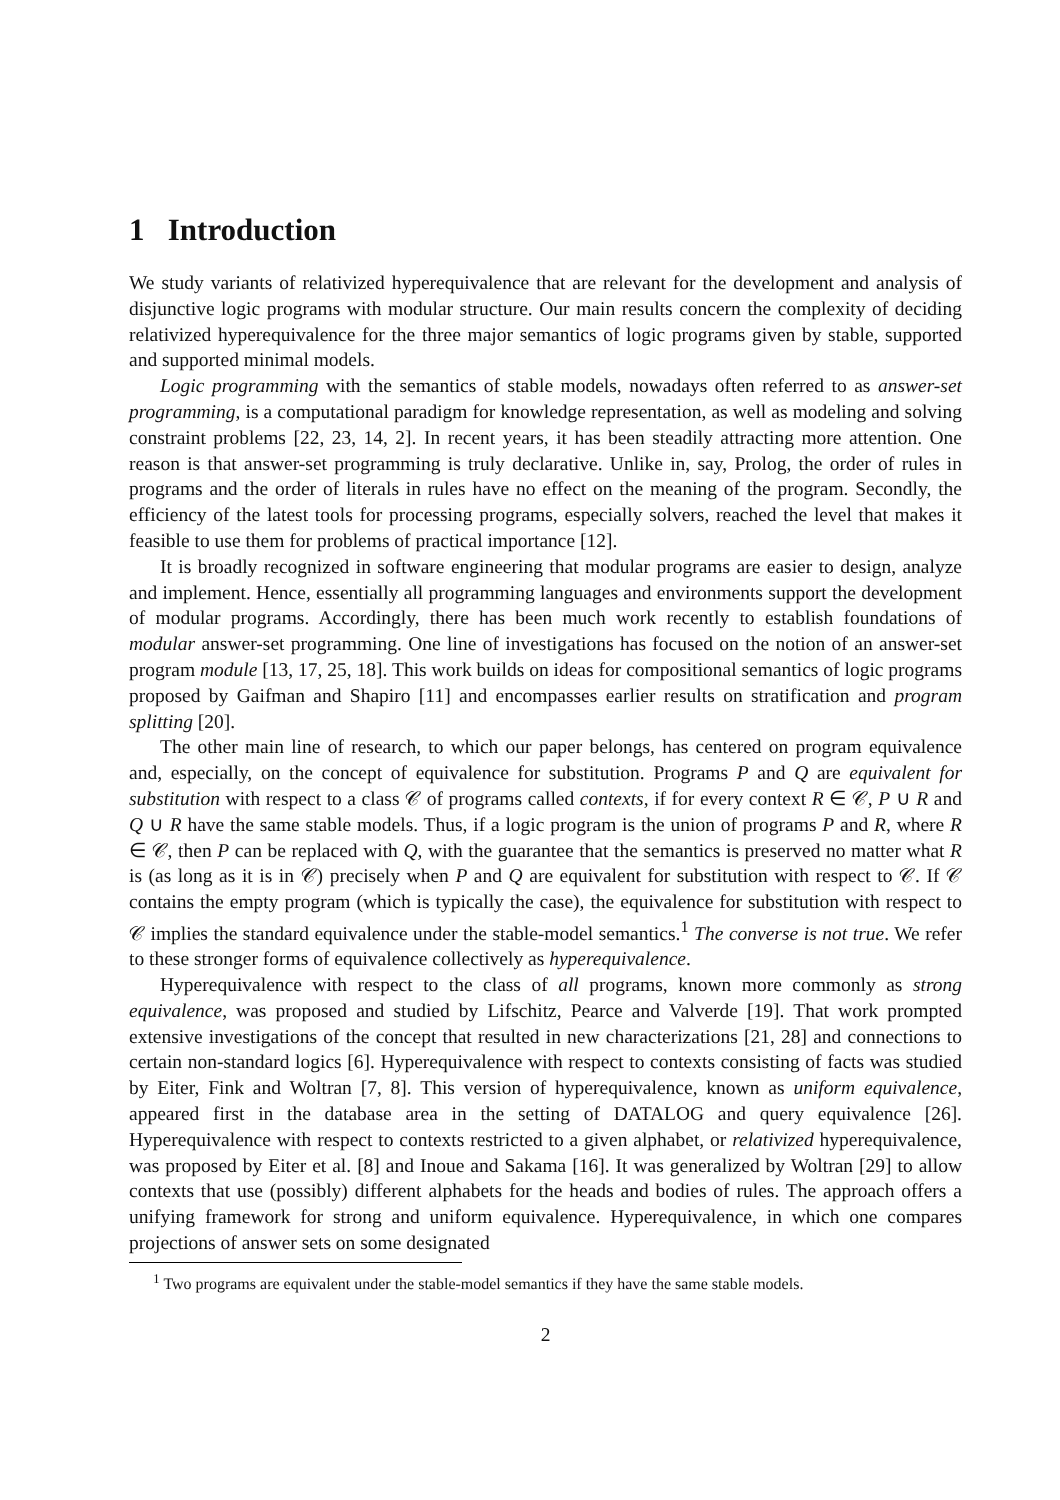1 Introduction
We study variants of relativized hyperequivalence that are relevant for the development and analysis of disjunctive logic programs with modular structure. Our main results concern the complexity of deciding relativized hyperequivalence for the three major semantics of logic programs given by stable, supported and supported minimal models.
Logic programming with the semantics of stable models, nowadays often referred to as answer-set programming, is a computational paradigm for knowledge representation, as well as modeling and solving constraint problems [22, 23, 14, 2]. In recent years, it has been steadily attracting more attention. One reason is that answer-set programming is truly declarative. Unlike in, say, Prolog, the order of rules in programs and the order of literals in rules have no effect on the meaning of the program. Secondly, the efficiency of the latest tools for processing programs, especially solvers, reached the level that makes it feasible to use them for problems of practical importance [12].
It is broadly recognized in software engineering that modular programs are easier to design, analyze and implement. Hence, essentially all programming languages and environments support the development of modular programs. Accordingly, there has been much work recently to establish foundations of modular answer-set programming. One line of investigations has focused on the notion of an answer-set program module [13, 17, 25, 18]. This work builds on ideas for compositional semantics of logic programs proposed by Gaifman and Shapiro [11] and encompasses earlier results on stratification and program splitting [20].
The other main line of research, to which our paper belongs, has centered on program equivalence and, especially, on the concept of equivalence for substitution. Programs P and Q are equivalent for substitution with respect to a class 𝒞 of programs called contexts, if for every context R ∈ 𝒞, P ∪ R and Q ∪ R have the same stable models. Thus, if a logic program is the union of programs P and R, where R ∈ 𝒞, then P can be replaced with Q, with the guarantee that the semantics is preserved no matter what R is (as long as it is in 𝒞) precisely when P and Q are equivalent for substitution with respect to 𝒞. If 𝒞 contains the empty program (which is typically the case), the equivalence for substitution with respect to 𝒞 implies the standard equivalence under the stable-model semantics.<sup>1</sup> The converse is not true. We refer to these stronger forms of equivalence collectively as hyperequivalence.
Hyperequivalence with respect to the class of all programs, known more commonly as strong equivalence, was proposed and studied by Lifschitz, Pearce and Valverde [19]. That work prompted extensive investigations of the concept that resulted in new characterizations [21, 28] and connections to certain non-standard logics [6]. Hyperequivalence with respect to contexts consisting of facts was studied by Eiter, Fink and Woltran [7, 8]. This version of hyperequivalence, known as uniform equivalence, appeared first in the database area in the setting of DATALOG and query equivalence [26]. Hyperequivalence with respect to contexts restricted to a given alphabet, or relativized hyperequivalence, was proposed by Eiter et al. [8] and Inoue and Sakama [16]. It was generalized by Woltran [29] to allow contexts that use (possibly) different alphabets for the heads and bodies of rules. The approach offers a unifying framework for strong and uniform equivalence. Hyperequivalence, in which one compares projections of answer sets on some designated
<sup>1</sup> Two programs are equivalent under the stable-model semantics if they have the same stable models.
2